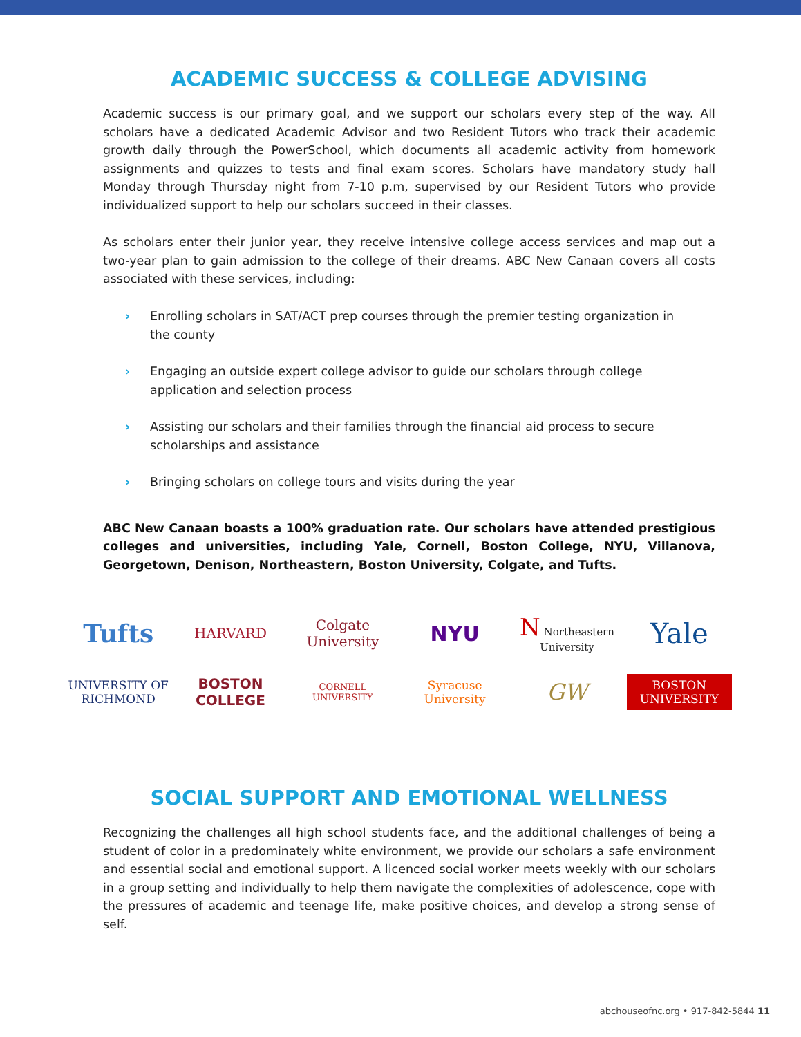ACADEMIC SUCCESS & COLLEGE ADVISING
Academic success is our primary goal, and we support our scholars every step of the way. All scholars have a dedicated Academic Advisor and two Resident Tutors who track their academic growth daily through the PowerSchool, which documents all academic activity from homework assignments and quizzes to tests and final exam scores. Scholars have mandatory study hall Monday through Thursday night from 7-10 p.m, supervised by our Resident Tutors who provide individualized support to help our scholars succeed in their classes.
As scholars enter their junior year, they receive intensive college access services and map out a two-year plan to gain admission to the college of their dreams. ABC New Canaan covers all costs associated with these services, including:
› Enrolling scholars in SAT/ACT prep courses through the premier testing organization in the county
› Engaging an outside expert college advisor to guide our scholars through college application and selection process
› Assisting our scholars and their families through the financial aid process to secure scholarships and assistance
› Bringing scholars on college tours and visits during the year
ABC New Canaan boasts a 100% graduation rate. Our scholars have attended prestigious colleges and universities, including Yale, Cornell, Boston College, NYU, Villanova, Georgetown, Denison, Northeastern, Boston University, Colgate, and Tufts.
Tufts
HARVARD
Colgate University
NYU
N Northeastern University
Yale
UNIVERSITY OF RICHMOND
BOSTON COLLEGE
CORNELL UNIVERSITY
Syracuse University
GW
BOSTON UNIVERSITY
SOCIAL SUPPORT AND EMOTIONAL WELLNESS
Recognizing the challenges all high school students face, and the additional challenges of being a student of color in a predominately white environment, we provide our scholars a safe environment and essential social and emotional support. A licenced social worker meets weekly with our scholars in a group setting and individually to help them navigate the complexities of adolescence, cope with the pressures of academic and teenage life, make positive choices, and develop a strong sense of self.
abchouseofnc.org • 917-842-5844 11